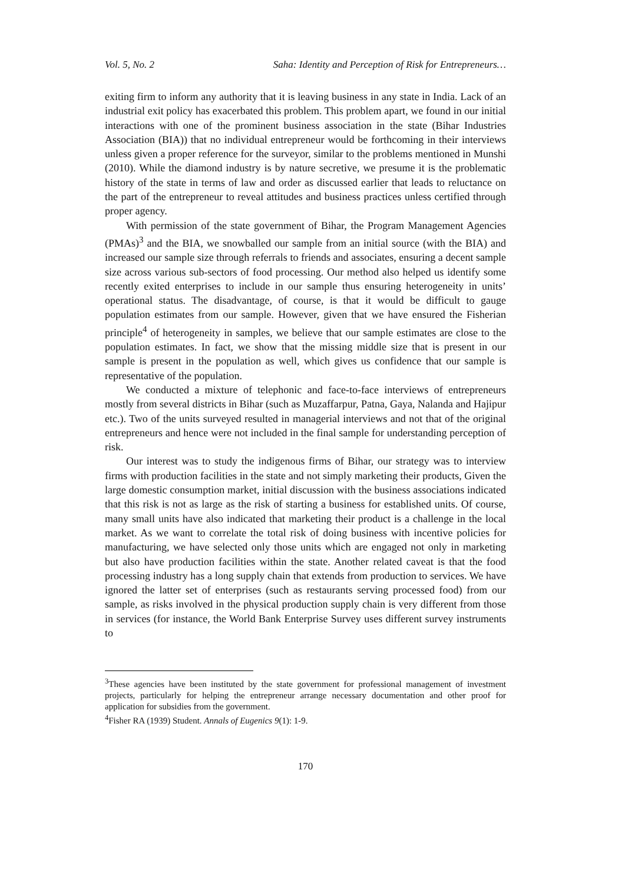Vol. 5, No. 2 Saha: Identity and Perception of Risk for Entrepreneurs…
exiting firm to inform any authority that it is leaving business in any state in India. Lack of an industrial exit policy has exacerbated this problem. This problem apart, we found in our initial interactions with one of the prominent business association in the state (Bihar Industries Association (BIA)) that no individual entrepreneur would be forthcoming in their interviews unless given a proper reference for the surveyor, similar to the problems mentioned in Munshi (2010). While the diamond industry is by nature secretive, we presume it is the problematic history of the state in terms of law and order as discussed earlier that leads to reluctance on the part of the entrepreneur to reveal attitudes and business practices unless certified through proper agency.
With permission of the state government of Bihar, the Program Management Agencies (PMAs)<sup>3</sup> and the BIA, we snowballed our sample from an initial source (with the BIA) and increased our sample size through referrals to friends and associates, ensuring a decent sample size across various sub-sectors of food processing. Our method also helped us identify some recently exited enterprises to include in our sample thus ensuring heterogeneity in units’ operational status. The disadvantage, of course, is that it would be difficult to gauge population estimates from our sample. However, given that we have ensured the Fisherian principle<sup>4</sup> of heterogeneity in samples, we believe that our sample estimates are close to the population estimates. In fact, we show that the missing middle size that is present in our sample is present in the population as well, which gives us confidence that our sample is representative of the population.
We conducted a mixture of telephonic and face-to-face interviews of entrepreneurs mostly from several districts in Bihar (such as Muzaffarpur, Patna, Gaya, Nalanda and Hajipur etc.). Two of the units surveyed resulted in managerial interviews and not that of the original entrepreneurs and hence were not included in the final sample for understanding perception of risk.
Our interest was to study the indigenous firms of Bihar, our strategy was to interview firms with production facilities in the state and not simply marketing their products, Given the large domestic consumption market, initial discussion with the business associations indicated that this risk is not as large as the risk of starting a business for established units. Of course, many small units have also indicated that marketing their product is a challenge in the local market. As we want to correlate the total risk of doing business with incentive policies for manufacturing, we have selected only those units which are engaged not only in marketing but also have production facilities within the state. Another related caveat is that the food processing industry has a long supply chain that extends from production to services. We have ignored the latter set of enterprises (such as restaurants serving processed food) from our sample, as risks involved in the physical production supply chain is very different from those in services (for instance, the World Bank Enterprise Survey uses different survey instruments to
<sup>3</sup> These agencies have been instituted by the state government for professional management of investment projects, particularly for helping the entrepreneur arrange necessary documentation and other proof for application for subsidies from the government.
<sup>4</sup> Fisher RA (1939) Student. Annals of Eugenics 9(1): 1-9.
170